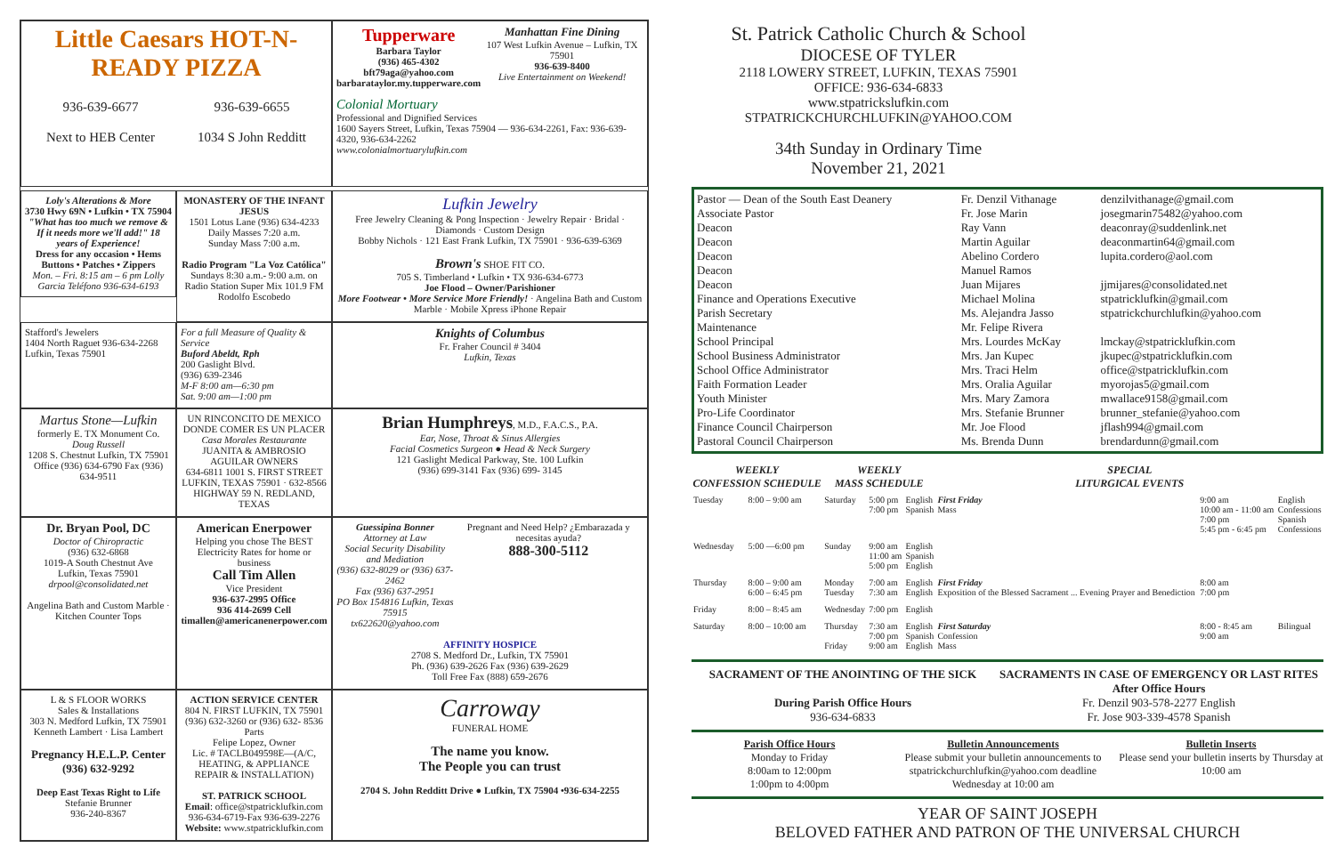Little Caesars HOT-N-READY PIZZA
936-639-6677
Next to HEB Center 936-639-6655
1034 S John Redditt
Tupperware
Barbara Taylor
(936) 465-4302
bft79aga@yahoo.com
barbarataylor.my.tupperware.com
Manhattan Fine Dining
107 West Lufkin Avenue – Lufkin, TX 75901
936-639-8400
Live Entertainment on Weekend!
Colonial Mortuary
Professional and Dignified Services
1600 Sayers Street, Lufkin, Texas 75904 — 936-634-2261, Fax: 936-639-4320, 936-634-2262
www.colonialmortuarylufkin.com
Loly's Alterations & More
3730 Hwy 69N • Lufkin • TX 75904
"What has too much we remove & If it needs more we'll add!" 18 years of Experience!
Dress for any occasion • Hems Buttons • Patches • Zippers
Mon. – Fri. 8:15 am – 6 pm Lolly Garcia Teléfono 936-634-6193
MONASTERY OF THE INFANT JESUS
1501 Lotus Lane (936) 634-4233
Daily Masses 7:20 a.m.
Sunday Mass 7:00 a.m.
Radio Program "La Voz Católica"
Sundays 8:30 a.m.- 9:00 a.m. on Radio Station Super Mix 101.9 FM Rodolfo Escobedo
Lufkin Jewelry
Free Jewelry Cleaning & Pong Inspection · Jewelry Repair · Bridal · Diamonds · Custom Design
Bobby Nichols · 121 East Frank Lufkin, TX 75901 · 936-639-6369
Brown's SHOE FIT CO.
705 S. Timberland • Lufkin • TX 936-634-6773
Joe Flood – Owner/Parishioner
More Footwear • More Service More Friendly! · Angelina Bath and Custom Marble · Mobile Xpress iPhone Repair
Stafford's Jewelers
1404 North Raguet 936-634-2268
Lufkin, Texas 75901
For a full Measure of Quality & Service
Buford Abeldt, Rph
200 Gaslight Blvd.
(936) 639-2346
M-F 8:00 am—6:30 pm
Sat. 9:00 am—1:00 pm
Knights of Columbus
Fr. Fraher Council # 3404
Lufkin, Texas
Martus Stone—Lufkin
formerly E. TX Monument Co.
Doug Russell
1208 S. Chestnut Lufkin, TX 75901
Office (936) 634-6790 Fax (936) 634-9511
UN RINCONCITO DE MEXICO DONDE COMER ES UN PLACER
Casa Morales Restaurante
JUANITA & AMBROSIO AGUILAR OWNERS
634-6811 1001 S. FIRST STREET LUFKIN, TEXAS 75901 · 632-8566 HIGHWAY 59 N. REDLAND, TEXAS
Brian Humphreys, M.D., F.A.C.S., P.A.
Ear, Nose, Throat & Sinus Allergies
Facial Cosmetics Surgeon ● Head & Neck Surgery
121 Gaslight Medical Parkway, Ste. 100 Lufkin
(936) 699-3141 Fax (936) 699- 3145
Dr. Bryan Pool, DC
Doctor of Chiropractic
(936) 632-6868
1019-A South Chestnut Ave
Lufkin, Texas 75901
drpool@consolidated.net
Angelina Bath and Custom Marble · Kitchen Counter Tops
American Enerpower
Helping you chose The BEST Electricity Rates for home or business
Call Tim Allen
Vice President
936-637-2995 Office
936 414-2699 Cell
timallen@americanenerpower.com
Guessipina Bonner
Attorney at Law
Social Security Disability and Mediation
(936) 632-8029 or (936) 637-2462
Fax (936) 637-2951
PO Box 154816 Lufkin, Texas 75915
tx622620@yahoo.com
Pregnant and Need Help? ¿Embarazada y necesitas ayuda?
888-300-5112
AFFINITY HOSPICE
2708 S. Medford Dr., Lufkin, TX 75901
Ph. (936) 639-2626 Fax (936) 639-2629
Toll Free Fax (888) 659-2676
L & S FLOOR WORKS
Sales & Installations
303 N. Medford Lufkin, TX 75901
Kenneth Lambert · Lisa Lambert
Pregnancy H.E.L.P. Center
(936) 632-9292
Deep East Texas Right to Life
Stefanie Brunner
936-240-8367
ACTION SERVICE CENTER
804 N. FIRST LUFKIN, TX 75901
(936) 632-3260 or (936) 632- 8536 Parts
Felipe Lopez, Owner
Lic. # TACLB049598E—(A/C, HEATING, & APPLIANCE REPAIR & INSTALLATION)
ST. PATRICK SCHOOL
Email: office@stpatricklufkin.com
936-634-6719-Fax 936-639-2276
Website: www.stpatricklufkin.com
Carroway
FUNERAL HOME
The name you know.
The People you can trust
2704 S. John Redditt Drive ● Lufkin, TX 75904 •936-634-2255
St. Patrick Catholic Church & School
DIOCESE OF TYLER
2118 LOWERY STREET, LUFKIN, TEXAS 75901
OFFICE: 936-634-6833
www.stpatrickslufkin.com
STPATRICKCHURCHLUFKIN@YAHOO.COM
34th Sunday in Ordinary Time
November 21, 2021
| Pastor — Dean of the South East Deanery | Fr. Denzil Vithanage | denzilvithanage@gmail.com |
| Associate Pastor | Fr. Jose Marin | josegmarin75482@yahoo.com |
| Deacon | Ray Vann | deaconray@suddenlink.net |
| Deacon | Martin Aguilar | deaconmartin64@gmail.com |
| Deacon | Abelino Cordero | lupita.cordero@aol.com |
| Deacon | Manuel Ramos | |
| Deacon | Juan Mijares | jjmijares@consolidated.net |
| Finance and Operations Executive | Michael Molina | stpatricklufkin@gmail.com |
| Parish Secretary | Ms. Alejandra Jasso | stpatrickchurchlufkin@yahoo.com |
| Maintenance | Mr. Felipe Rivera | |
| School Principal | Mrs. Lourdes McKay | lmckay@stpatricklufkin.com |
| School Business Administrator | Mrs. Jan Kupec | jkupec@stpatricklufkin.com |
| School Office Administrator | Mrs. Traci Helm | office@stpatricklufkin.com |
| Faith Formation Leader | Mrs. Oralia Aguilar | myorojas5@gmail.com |
| Youth Minister | Mrs. Mary Zamora | mwallace9158@gmail.com |
| Pro-Life Coordinator | Mrs. Stefanie Brunner | brunner_stefanie@yahoo.com |
| Finance Council Chairperson | Mr. Joe Flood | jflash994@gmail.com |
| Pastoral Council Chairperson | Ms. Brenda Dunn | brendardunn@gmail.com |
| WEEKLY CONFESSION SCHEDULE | | WEEKLY MASS SCHEDULE | | | SPECIAL LITURGICAL EVENTS | | |
| --- | --- | --- | --- | --- | --- | --- | --- |
| Tuesday | 8:00 – 9:00 am | Saturday | 5:00 pm 7:00 pm | English Spanish | First Friday Mass | 9:00 am 10:00 am - 11:00 am 7:00 pm 5:45 pm - 6:45 pm | English Confessions Spanish Confessions |
| Wednesday | 5:00 —6:00 pm | Sunday | 9:00 am 11:00 am 5:00 pm | English Spanish English | | | |
| Thursday | 8:00 – 9:00 am 6:00 – 6:45 pm | Monday Tuesday | 7:00 am 7:30 am | English English | First Friday Exposition of the Blessed Sacrament ... Evening Prayer and Benediction | 8:00 am 7:00 pm | |
| Friday | 8:00 – 8:45 am | Wednesday | 7:00 pm | English | | | |
| Saturday | 8:00 – 10:00 am | Thursday Friday | 7:30 am 7:00 pm 9:00 am | English Spanish English | First Saturday Confession Mass | 8:00 - 8:45 am 9:00 am | Bilingual |
SACRAMENT OF THE ANOINTING OF THE SICK
During Parish Office Hours
936-634-6833
SACRAMENTS IN CASE OF EMERGENCY OR LAST RITES
After Office Hours
Fr. Denzil 903-578-2277 English
Fr. Jose 903-339-4578 Spanish
Parish Office Hours
Monday to Friday
8:00am to 12:00pm
1:00pm to 4:00pm
Bulletin Announcements
Please submit your bulletin announcements to stpatrickchurchlufkin@yahoo.com deadline Wednesday at 10:00 am
Bulletin Inserts
Please send your bulletin inserts by Thursday at 10:00 am
YEAR OF SAINT JOSEPH
BELOVED FATHER AND PATRON OF THE UNIVERSAL CHURCH